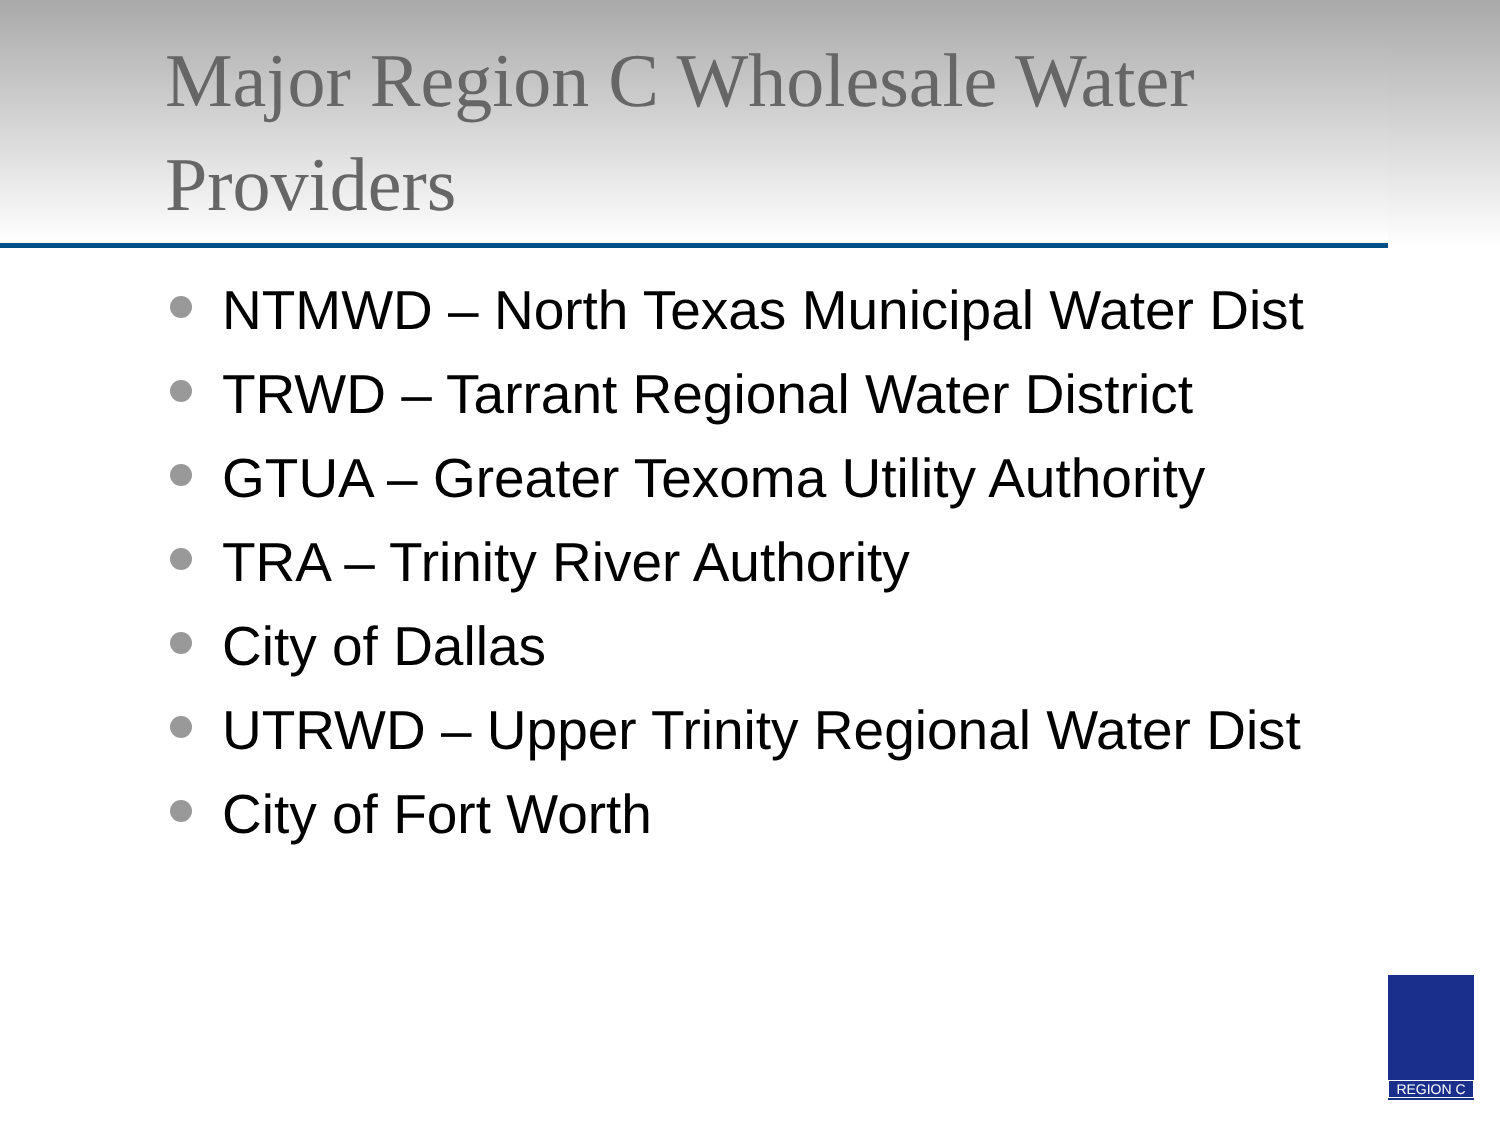Major Region C Wholesale Water Providers
NTMWD – North Texas Municipal Water Dist
TRWD – Tarrant Regional Water District
GTUA – Greater Texoma Utility Authority
TRA – Trinity River Authority
City of Dallas
UTRWD – Upper Trinity Regional Water Dist
City of Fort Worth
REGION C